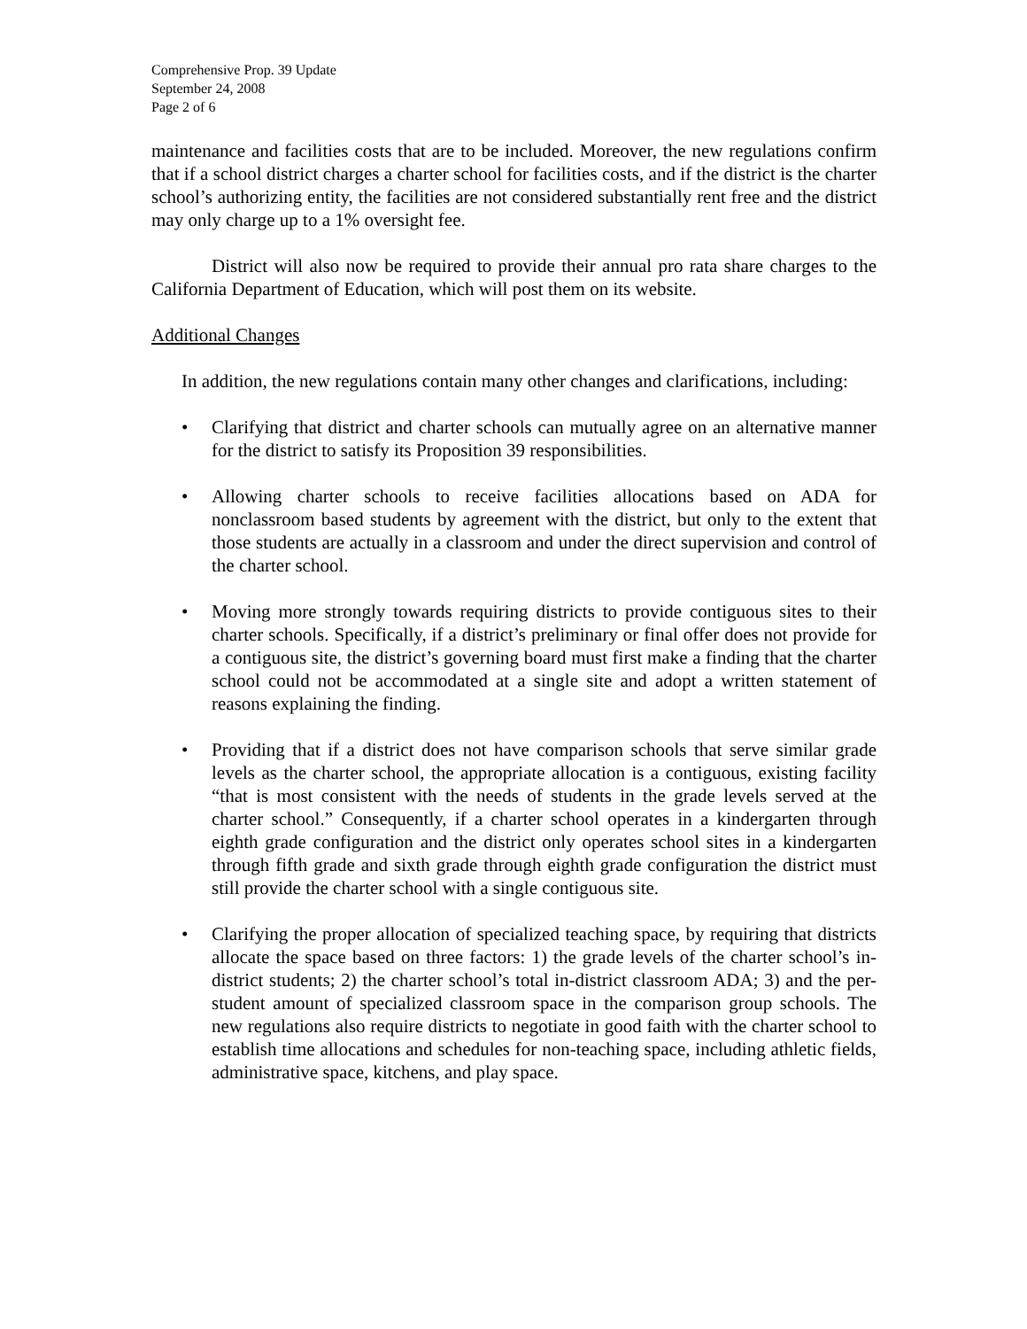Comprehensive Prop. 39 Update
September 24, 2008
Page 2 of 6
maintenance and facilities costs that are to be included. Moreover, the new regulations confirm that if a school district charges a charter school for facilities costs, and if the district is the charter school’s authorizing entity, the facilities are not considered substantially rent free and the district may only charge up to a 1% oversight fee.
District will also now be required to provide their annual pro rata share charges to the California Department of Education, which will post them on its website.
Additional Changes
In addition, the new regulations contain many other changes and clarifications, including:
• Clarifying that district and charter schools can mutually agree on an alternative manner for the district to satisfy its Proposition 39 responsibilities.
• Allowing charter schools to receive facilities allocations based on ADA for nonclassroom based students by agreement with the district, but only to the extent that those students are actually in a classroom and under the direct supervision and control of the charter school.
• Moving more strongly towards requiring districts to provide contiguous sites to their charter schools. Specifically, if a district’s preliminary or final offer does not provide for a contiguous site, the district’s governing board must first make a finding that the charter school could not be accommodated at a single site and adopt a written statement of reasons explaining the finding.
• Providing that if a district does not have comparison schools that serve similar grade levels as the charter school, the appropriate allocation is a contiguous, existing facility “that is most consistent with the needs of students in the grade levels served at the charter school.” Consequently, if a charter school operates in a kindergarten through eighth grade configuration and the district only operates school sites in a kindergarten through fifth grade and sixth grade through eighth grade configuration the district must still provide the charter school with a single contiguous site.
• Clarifying the proper allocation of specialized teaching space, by requiring that districts allocate the space based on three factors: 1) the grade levels of the charter school’s in-district students; 2) the charter school’s total in-district classroom ADA; 3) and the per-student amount of specialized classroom space in the comparison group schools. The new regulations also require districts to negotiate in good faith with the charter school to establish time allocations and schedules for non-teaching space, including athletic fields, administrative space, kitchens, and play space.